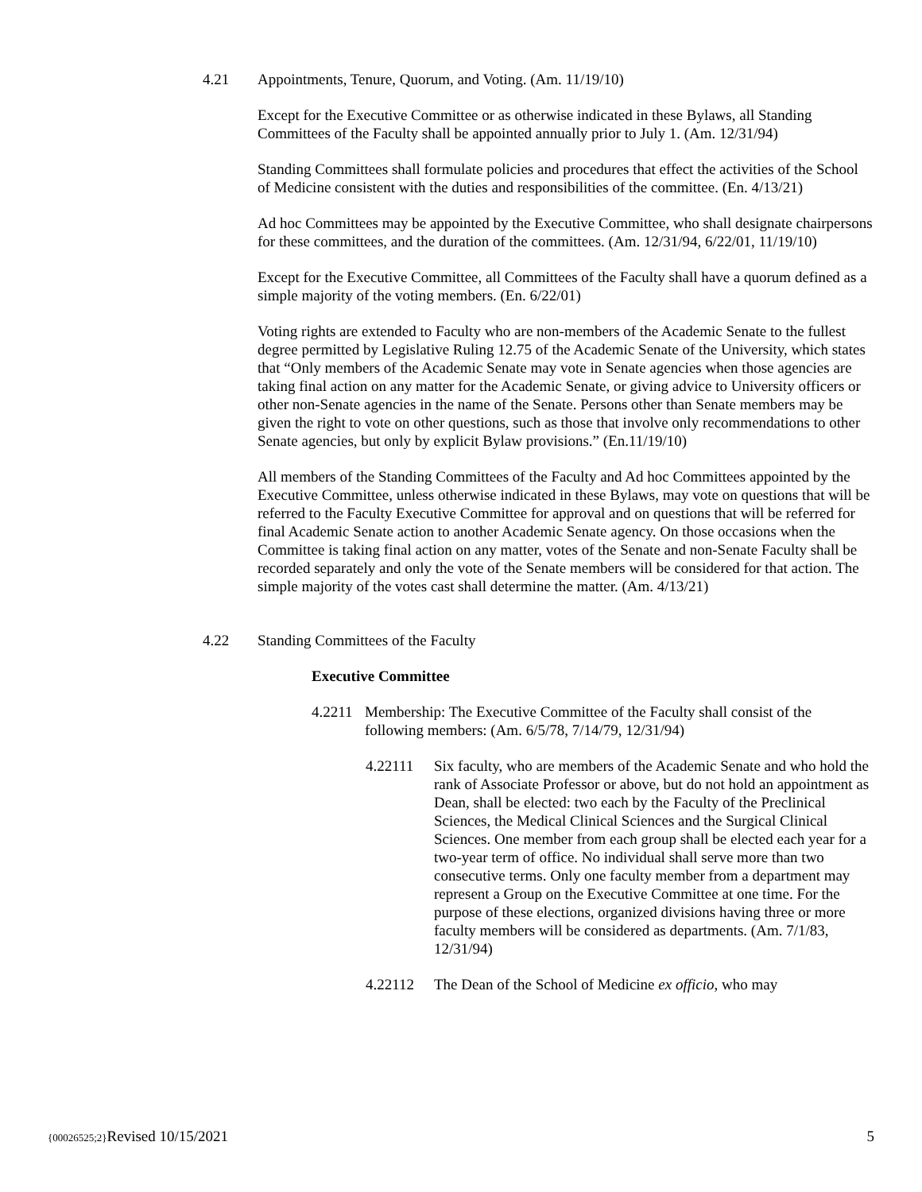4.21 Appointments, Tenure, Quorum, and Voting. (Am. 11/19/10)
Except for the Executive Committee or as otherwise indicated in these Bylaws, all Standing Committees of the Faculty shall be appointed annually prior to July 1. (Am. 12/31/94)
Standing Committees shall formulate policies and procedures that effect the activities of the School of Medicine consistent with the duties and responsibilities of the committee. (En. 4/13/21)
Ad hoc Committees may be appointed by the Executive Committee, who shall designate chairpersons for these committees, and the duration of the committees. (Am. 12/31/94, 6/22/01, 11/19/10)
Except for the Executive Committee, all Committees of the Faculty shall have a quorum defined as a simple majority of the voting members. (En. 6/22/01)
Voting rights are extended to Faculty who are non-members of the Academic Senate to the fullest degree permitted by Legislative Ruling 12.75 of the Academic Senate of the University, which states that “Only members of the Academic Senate may vote in Senate agencies when those agencies are taking final action on any matter for the Academic Senate, or giving advice to University officers or other non-Senate agencies in the name of the Senate. Persons other than Senate members may be given the right to vote on other questions, such as those that involve only recommendations to other Senate agencies, but only by explicit Bylaw provisions.” (En.11/19/10)
All members of the Standing Committees of the Faculty and Ad hoc Committees appointed by the Executive Committee, unless otherwise indicated in these Bylaws, may vote on questions that will be referred to the Faculty Executive Committee for approval and on questions that will be referred for final Academic Senate action to another Academic Senate agency. On those occasions when the Committee is taking final action on any matter, votes of the Senate and non-Senate Faculty shall be recorded separately and only the vote of the Senate members will be considered for that action. The simple majority of the votes cast shall determine the matter. (Am. 4/13/21)
4.22 Standing Committees of the Faculty
Executive Committee
4.2211 Membership: The Executive Committee of the Faculty shall consist of the following members: (Am. 6/5/78, 7/14/79, 12/31/94)
4.22111 Six faculty, who are members of the Academic Senate and who hold the rank of Associate Professor or above, but do not hold an appointment as Dean, shall be elected: two each by the Faculty of the Preclinical Sciences, the Medical Clinical Sciences and the Surgical Clinical Sciences. One member from each group shall be elected each year for a two-year term of office. No individual shall serve more than two consecutive terms. Only one faculty member from a department may represent a Group on the Executive Committee at one time. For the purpose of these elections, organized divisions having three or more faculty members will be considered as departments. (Am. 7/1/83, 12/31/94)
4.22112 The Dean of the School of Medicine ex officio, who may
{00026525;2}Revised 10/15/2021 5